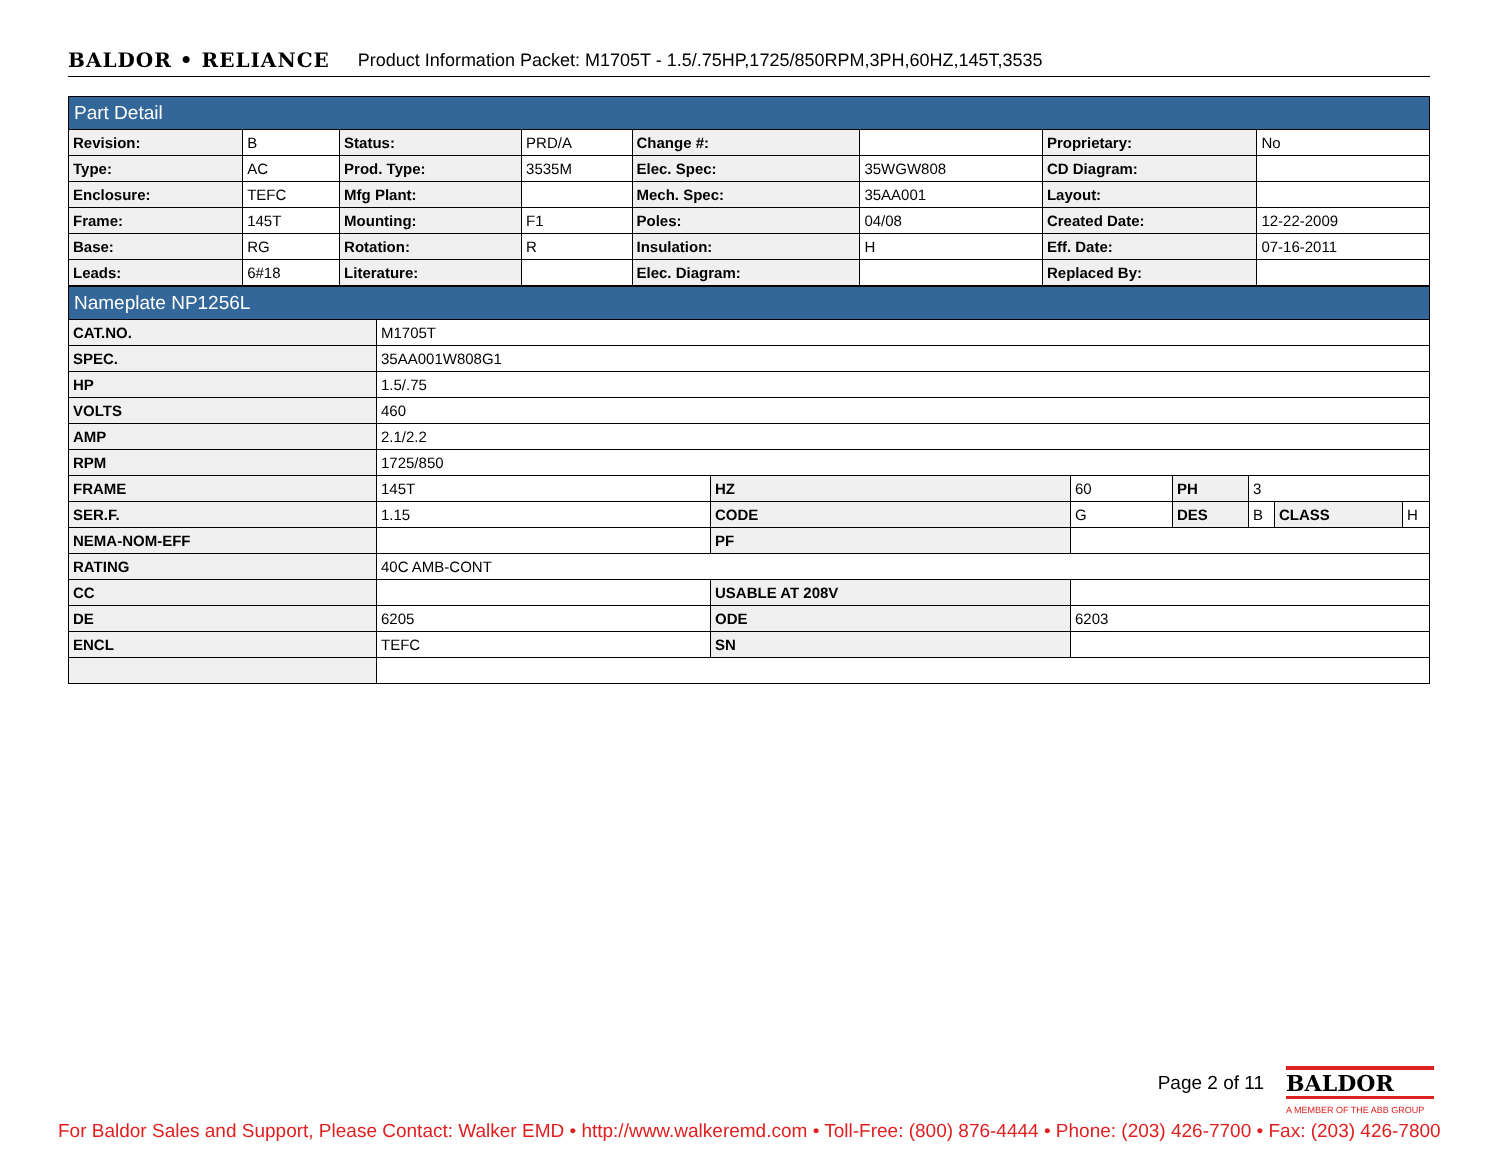BALDOR • RELIANCE Product Information Packet: M1705T - 1.5/.75HP,1725/850RPM,3PH,60HZ,145T,3535
| Part Detail | | | | | | | |
| Revision: | B | Status: | PRD/A | Change #: | | Proprietary: | No |
| Type: | AC | Prod. Type: | 3535M | Elec. Spec: | 35WGW808 | CD Diagram: | |
| Enclosure: | TEFC | Mfg Plant: | | Mech. Spec: | 35AA001 | Layout: | |
| Frame: | 145T | Mounting: | F1 | Poles: | 04/08 | Created Date: | 12-22-2009 |
| Base: | RG | Rotation: | R | Insulation: | H | Eff. Date: | 07-16-2011 |
| Leads: | 6#18 | Literature: | | Elec. Diagram: | | Replaced By: | |
| Nameplate NP1256L | | | | | | | |
| CAT.NO. | M1705T | | | | | | |
| SPEC. | 35AA001W808G1 | | | | | | |
| HP | 1.5/.75 | | | | | | |
| VOLTS | 460 | | | | | | |
| AMP | 2.1/2.2 | | | | | | |
| RPM | 1725/850 | | | | | | |
| FRAME | 145T | HZ | 60 | PH | 3 | | |
| SER.F. | 1.15 | CODE | G | DES | B | CLASS | H |
| NEMA-NOM-EFF | | PF | | | | | |
| RATING | 40C AMB-CONT | | | | | | |
| CC | | USABLE AT 208V | | | | | |
| DE | 6205 | ODE | 6203 | | | | |
| ENCL | TEFC | SN | | | | | |
Page 2 of 11
BALDOR
A MEMBER OF THE ABB GROUP
For Baldor Sales and Support, Please Contact: Walker EMD • http://www.walkeremd.com • Toll-Free: (800) 876-4444 • Phone: (203) 426-7700 • Fax: (203) 426-7800